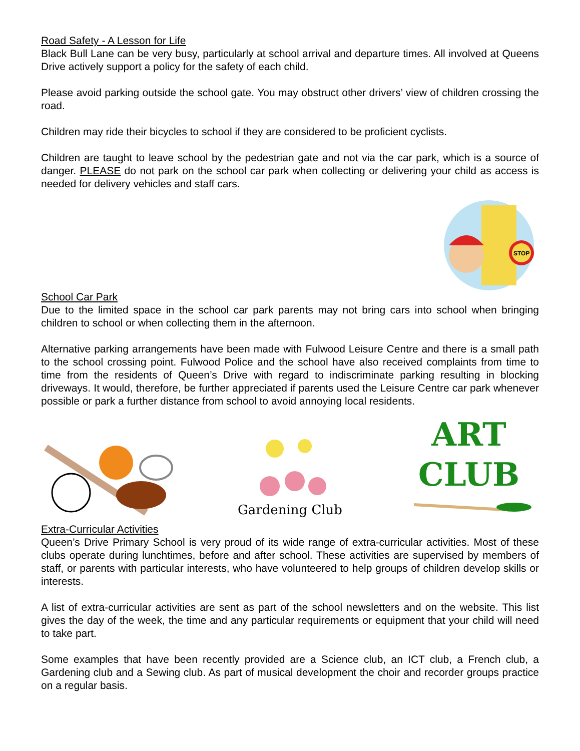Road Safety - A Lesson for Life
Black Bull Lane can be very busy, particularly at school arrival and departure times. All involved at Queens Drive actively support a policy for the safety of each child.
Please avoid parking outside the school gate. You may obstruct other drivers’ view of children crossing the road.
Children may ride their bicycles to school if they are considered to be proficient cyclists.
Children are taught to leave school by the pedestrian gate and not via the car park, which is a source of danger. PLEASE do not park on the school car park when collecting or delivering your child as access is needed for delivery vehicles and staff cars.
STOP
School Car Park
Due to the limited space in the school car park parents may not bring cars into school when bringing children to school or when collecting them in the afternoon.
Alternative parking arrangements have been made with Fulwood Leisure Centre and there is a small path to the school crossing point. Fulwood Police and the school have also received complaints from time to time from the residents of Queen’s Drive with regard to indiscriminate parking resulting in blocking driveways. It would, therefore, be further appreciated if parents used the Leisure Centre car park whenever possible or park a further distance from school to avoid annoying local residents.
Gardening Club
ART CLUB
Extra-Curricular Activities
Queen’s Drive Primary School is very proud of its wide range of extra-curricular activities. Most of these clubs operate during lunchtimes, before and after school. These activities are supervised by members of staff, or parents with particular interests, who have volunteered to help groups of children develop skills or interests.
A list of extra-curricular activities are sent as part of the school newsletters and on the website. This list gives the day of the week, the time and any particular requirements or equipment that your child will need to take part.
Some examples that have been recently provided are a Science club, an ICT club, a French club, a Gardening club and a Sewing club. As part of musical development the choir and recorder groups practice on a regular basis.